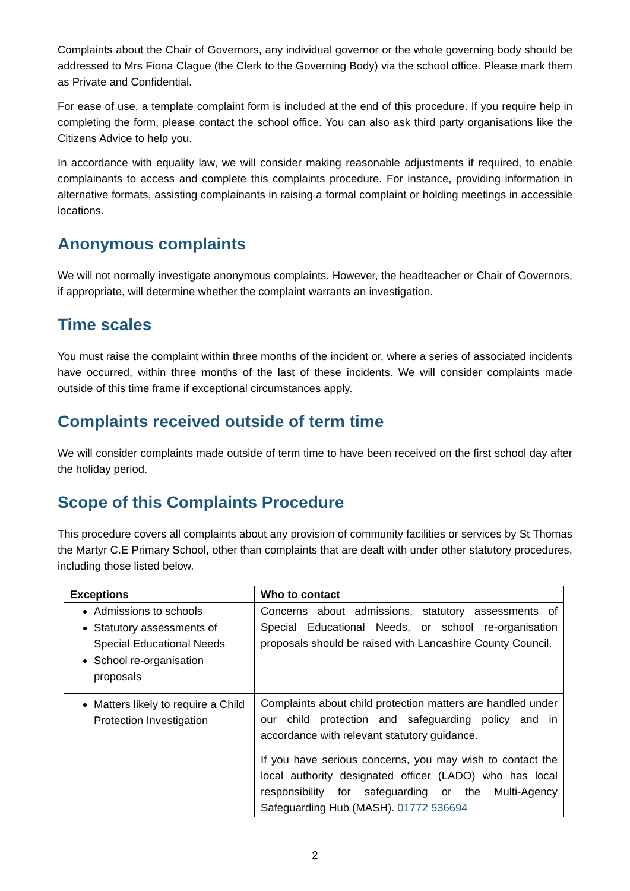Complaints about the Chair of Governors, any individual governor or the whole governing body should be addressed to Mrs Fiona Clague (the Clerk to the Governing Body) via the school office. Please mark them as Private and Confidential.
For ease of use, a template complaint form is included at the end of this procedure. If you require help in completing the form, please contact the school office. You can also ask third party organisations like the Citizens Advice to help you.
In accordance with equality law, we will consider making reasonable adjustments if required, to enable complainants to access and complete this complaints procedure. For instance, providing information in alternative formats, assisting complainants in raising a formal complaint or holding meetings in accessible locations.
Anonymous complaints
We will not normally investigate anonymous complaints. However, the headteacher or Chair of Governors, if appropriate, will determine whether the complaint warrants an investigation.
Time scales
You must raise the complaint within three months of the incident or, where a series of associated incidents have occurred, within three months of the last of these incidents. We will consider complaints made outside of this time frame if exceptional circumstances apply.
Complaints received outside of term time
We will consider complaints made outside of term time to have been received on the first school day after the holiday period.
Scope of this Complaints Procedure
This procedure covers all complaints about any provision of community facilities or services by St Thomas the Martyr C.E Primary School, other than complaints that are dealt with under other statutory procedures, including those listed below.
| Exceptions | Who to contact |
| --- | --- |
| Admissions to schools Statutory assessments of Special Educational Needs School re-organisation proposals | Concerns about admissions, statutory assessments of Special Educational Needs, or school re-organisation proposals should be raised with Lancashire County Council. |
| Matters likely to require a Child Protection Investigation | Complaints about child protection matters are handled under our child protection and safeguarding policy and in accordance with relevant statutory guidance. If you have serious concerns, you may wish to contact the local authority designated officer (LADO) who has local responsibility for safeguarding or the Multi-Agency Safeguarding Hub (MASH). 01772 536694 |
2